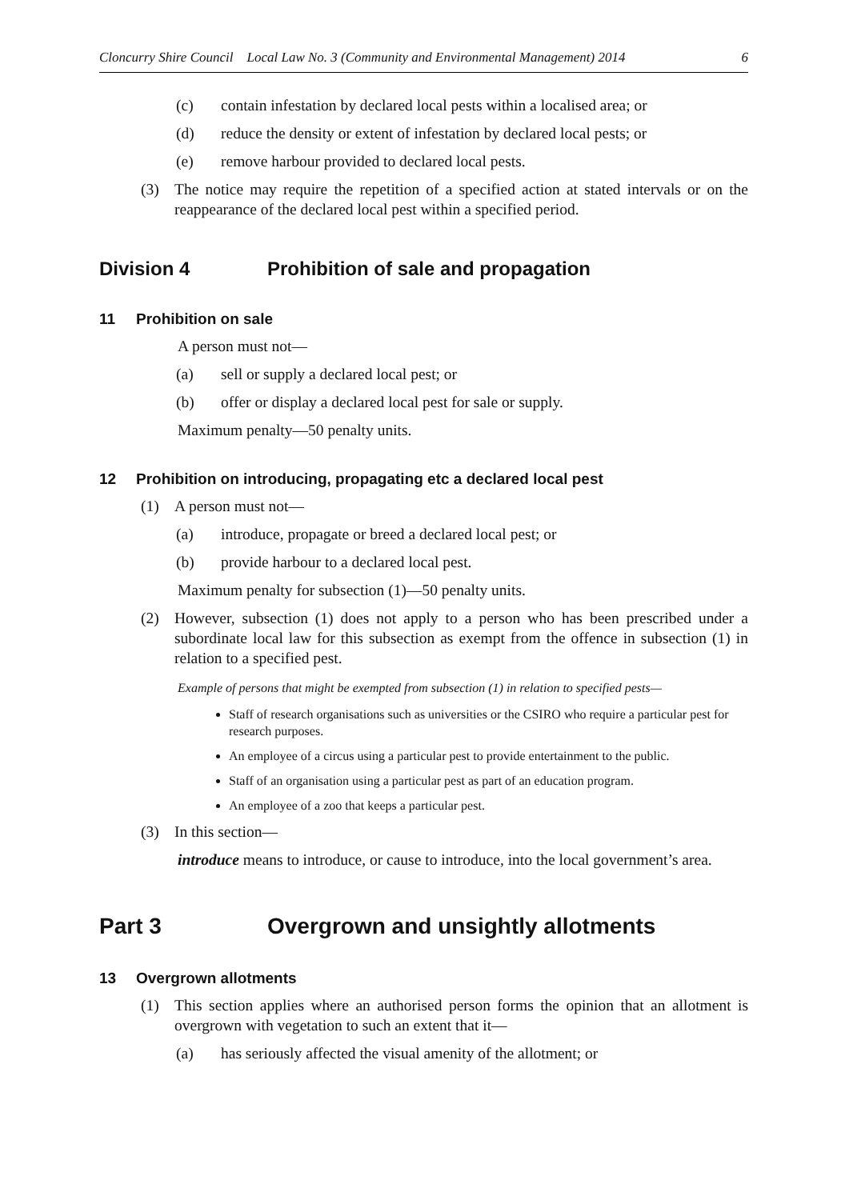Cloncurry Shire Council Local Law No. 3 (Community and Environmental Management) 2014 6
(c) contain infestation by declared local pests within a localised area; or
(d) reduce the density or extent of infestation by declared local pests; or
(e) remove harbour provided to declared local pests.
(3) The notice may require the repetition of a specified action at stated intervals or on the reappearance of the declared local pest within a specified period.
Division 4 Prohibition of sale and propagation
11 Prohibition on sale
A person must not—
(a) sell or supply a declared local pest; or
(b) offer or display a declared local pest for sale or supply.
Maximum penalty—50 penalty units.
12 Prohibition on introducing, propagating etc a declared local pest
(1) A person must not—
(a) introduce, propagate or breed a declared local pest; or
(b) provide harbour to a declared local pest.
Maximum penalty for subsection (1)—50 penalty units.
(2) However, subsection (1) does not apply to a person who has been prescribed under a subordinate local law for this subsection as exempt from the offence in subsection (1) in relation to a specified pest.
Example of persons that might be exempted from subsection (1) in relation to specified pests—
Staff of research organisations such as universities or the CSIRO who require a particular pest for research purposes.
An employee of a circus using a particular pest to provide entertainment to the public.
Staff of an organisation using a particular pest as part of an education program.
An employee of a zoo that keeps a particular pest.
(3) In this section—
introduce means to introduce, or cause to introduce, into the local government’s area.
Part 3 Overgrown and unsightly allotments
13 Overgrown allotments
(1) This section applies where an authorised person forms the opinion that an allotment is overgrown with vegetation to such an extent that it—
(a) has seriously affected the visual amenity of the allotment; or